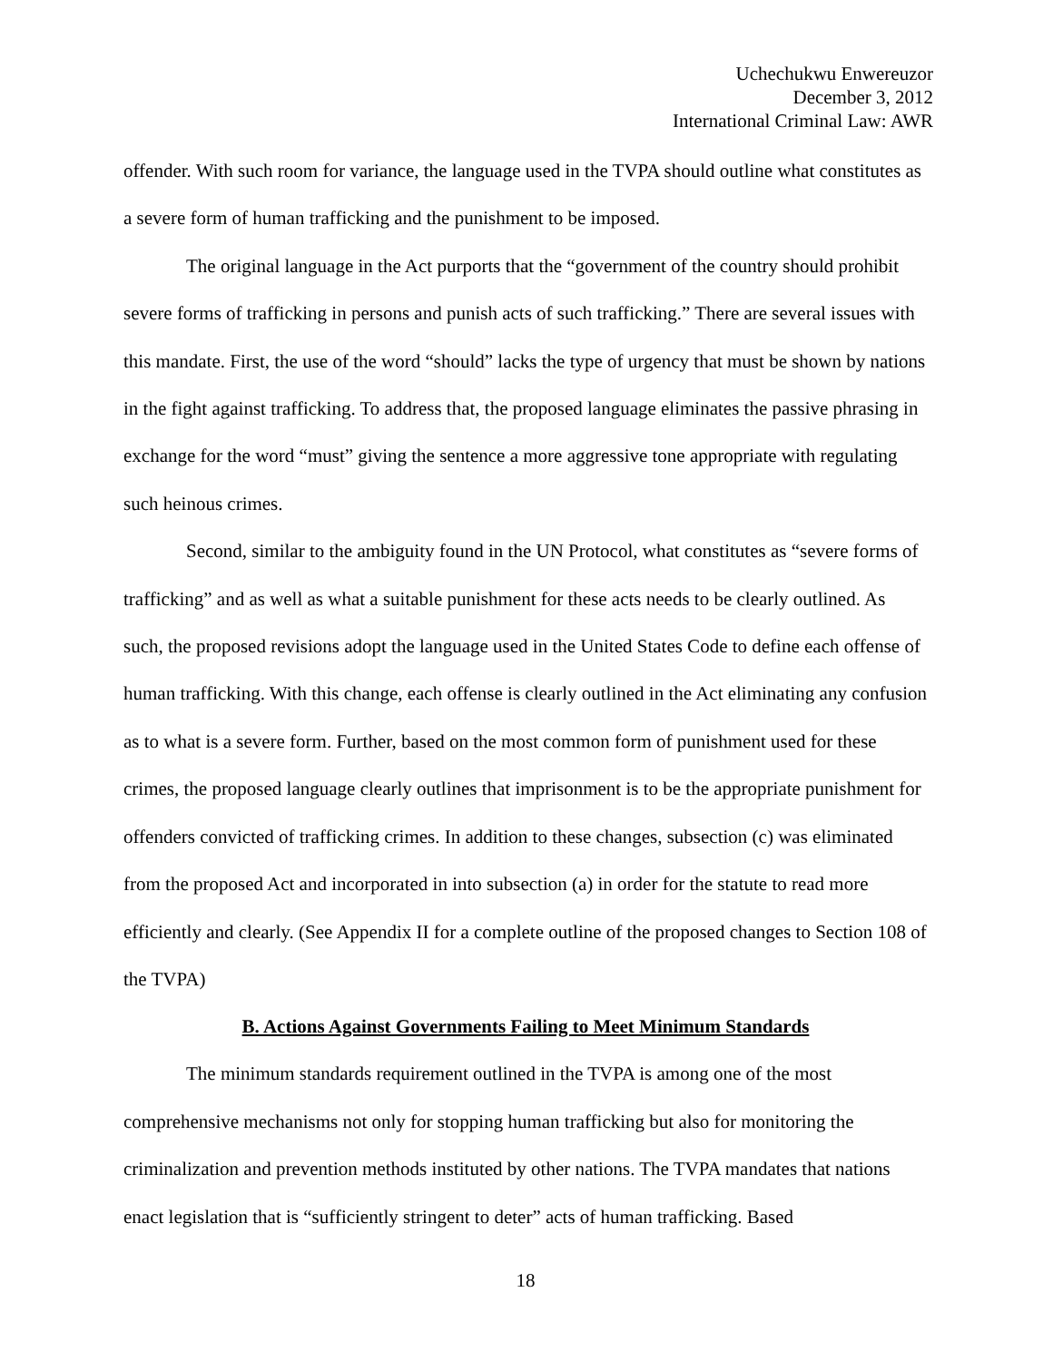Uchechukwu Enwereuzor
December 3, 2012
International Criminal Law: AWR
offender. With such room for variance, the language used in the TVPA should outline what constitutes as a severe form of human trafficking and the punishment to be imposed.
The original language in the Act purports that the “government of the country should prohibit severe forms of trafficking in persons and punish acts of such trafficking.” There are several issues with this mandate. First, the use of the word “should” lacks the type of urgency that must be shown by nations in the fight against trafficking. To address that, the proposed language eliminates the passive phrasing in exchange for the word “must” giving the sentence a more aggressive tone appropriate with regulating such heinous crimes.
Second, similar to the ambiguity found in the UN Protocol, what constitutes as “severe forms of trafficking” and as well as what a suitable punishment for these acts needs to be clearly outlined. As such, the proposed revisions adopt the language used in the United States Code to define each offense of human trafficking. With this change, each offense is clearly outlined in the Act eliminating any confusion as to what is a severe form. Further, based on the most common form of punishment used for these crimes, the proposed language clearly outlines that imprisonment is to be the appropriate punishment for offenders convicted of trafficking crimes. In addition to these changes, subsection (c) was eliminated from the proposed Act and incorporated in into subsection (a) in order for the statute to read more efficiently and clearly. (See Appendix II for a complete outline of the proposed changes to Section 108 of the TVPA)
B. Actions Against Governments Failing to Meet Minimum Standards
The minimum standards requirement outlined in the TVPA is among one of the most comprehensive mechanisms not only for stopping human trafficking but also for monitoring the criminalization and prevention methods instituted by other nations. The TVPA mandates that nations enact legislation that is “sufficiently stringent to deter” acts of human trafficking. Based
18